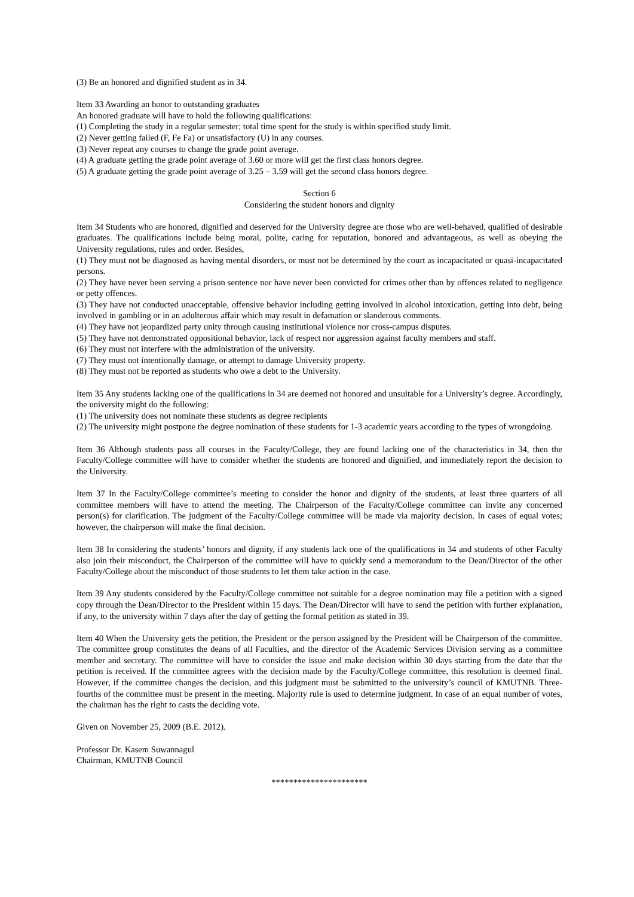(3) Be an honored and dignified student as in 34.
Item 33 Awarding an honor to outstanding graduates
An honored graduate will have to hold the following qualifications:
(1) Completing the study in a regular semester; total time spent for the study is within specified study limit.
(2) Never getting failed (F, Fe Fa) or unsatisfactory (U) in any courses.
(3) Never repeat any courses to change the grade point average.
(4) A graduate getting the grade point average of 3.60 or more will get the first class honors degree.
(5) A graduate getting the grade point average of 3.25 – 3.59 will get the second class honors degree.
Section 6
Considering the student honors and dignity
Item 34 Students who are honored, dignified and deserved for the University degree are those who are well-behaved, qualified of desirable graduates. The qualifications include being moral, polite, caring for reputation, honored and advantageous, as well as obeying the University regulations, rules and order. Besides,
(1) They must not be diagnosed as having mental disorders, or must not be determined by the court as incapacitated or quasi-incapacitated persons.
(2) They have never been serving a prison sentence nor have never been convicted for crimes other than by offences related to negligence or petty offences.
(3) They have not conducted unacceptable, offensive behavior including getting involved in alcohol intoxication, getting into debt, being involved in gambling or in an adulterous affair which may result in defamation or slanderous comments.
(4) They have not jeopardized party unity through causing institutional violence nor cross-campus disputes.
(5) They have not demonstrated oppositional behavior, lack of respect nor aggression against faculty members and staff.
(6) They must not interfere with the administration of the university.
(7) They must not intentionally damage, or attempt to damage University property.
(8) They must not be reported as students who owe a debt to the University.
Item 35 Any students lacking one of the qualifications in 34 are deemed not honored and unsuitable for a University’s degree. Accordingly, the university might do the following:
(1) The university does not nominate these students as degree recipients
(2) The university might postpone the degree nomination of these students for 1-3 academic years according to the types of wrongdoing.
Item 36 Although students pass all courses in the Faculty/College, they are found lacking one of the characteristics in 34, then the Faculty/College committee will have to consider whether the students are honored and dignified, and immediately report the decision to the University.
Item 37 In the Faculty/College committee’s meeting to consider the honor and dignity of the students, at least three quarters of all committee members will have to attend the meeting. The Chairperson of the Faculty/College committee can invite any concerned person(s) for clarification. The judgment of the Faculty/College committee will be made via majority decision. In cases of equal votes; however, the chairperson will make the final decision.
Item 38 In considering the students’ honors and dignity, if any students lack one of the qualifications in 34 and students of other Faculty also join their misconduct, the Chairperson of the committee will have to quickly send a memorandum to the Dean/Director of the other Faculty/College about the misconduct of those students to let them take action in the case.
Item 39 Any students considered by the Faculty/College committee not suitable for a degree nomination may file a petition with a signed copy through the Dean/Director to the President within 15 days. The Dean/Director will have to send the petition with further explanation, if any, to the university within 7 days after the day of getting the formal petition as stated in 39.
Item 40 When the University gets the petition, the President or the person assigned by the President will be Chairperson of the committee. The committee group constitutes the deans of all Faculties, and the director of the Academic Services Division serving as a committee member and secretary. The committee will have to consider the issue and make decision within 30 days starting from the date that the petition is received. If the committee agrees with the decision made by the Faculty/College committee, this resolution is deemed final. However, if the committee changes the decision, and this judgment must be submitted to the university’s council of KMUTNB. Three-fourths of the committee must be present in the meeting. Majority rule is used to determine judgment. In case of an equal number of votes, the chairman has the right to casts the deciding vote.
Given on November 25, 2009 (B.E. 2012).
Professor Dr. Kasem Suwannagul
Chairman, KMUTNB Council
**********************